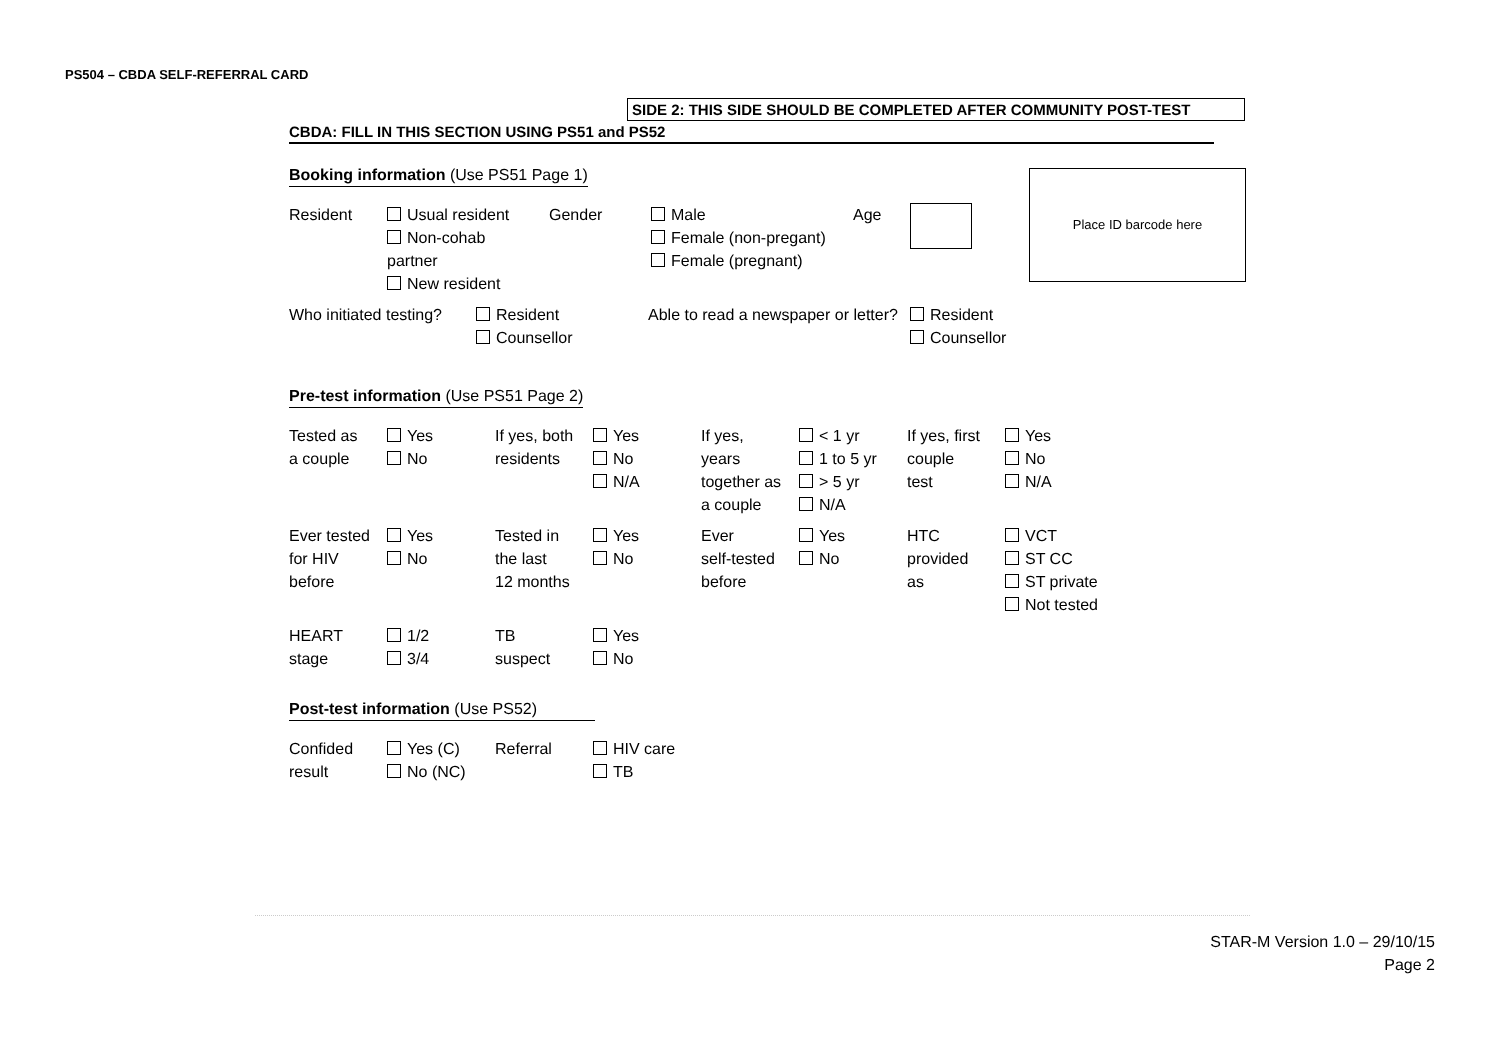PS504 – CBDA SELF-REFERRAL CARD
SIDE 2: THIS SIDE SHOULD BE COMPLETED AFTER COMMUNITY POST-TEST
CBDA: FILL IN THIS SECTION USING PS51 and PS52
Booking information (Use PS51 Page 1)
| Resident | Usual resident Non-cohab partner New resident | Gender | Male Female (non-pregant) Female (pregnant) | Age |
| Who initiated testing? | Resident Counsellor | Able to read a newspaper or letter? | Resident Counsellor |
Pre-test information (Use PS51 Page 2)
| Tested as a couple | Yes No | If yes, both residents | Yes No N/A | If yes, years together as a couple | < 1 yr 1 to 5 yr > 5 yr N/A | If yes, first couple test | Yes No N/A |
| Ever tested for HIV before | Yes No | Tested in the last 12 months | Yes No | Ever self-tested before | Yes No | HTC provided as | VCT ST CC ST private Not tested |
| HEART stage | 1/2 3/4 | TB suspect | Yes No | | | | |
Post-test information (Use PS52)
| Confided result | Yes (C) No (NC) | Referral | HIV care TB |
Place ID barcode here
STAR-M Version 1.0 – 29/10/15
Page 2